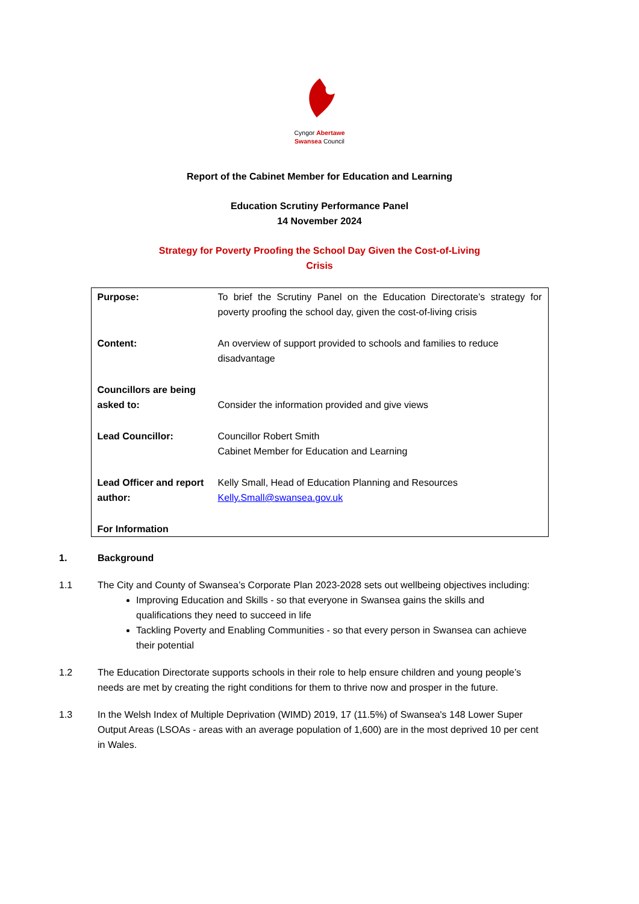Cyngor Abertawe
Swansea Council
Report of the Cabinet Member for Education and Learning
Education Scrutiny Performance Panel
14 November 2024
Strategy for Poverty Proofing the School Day Given the Cost-of-Living
Crisis
| Purpose: | To brief the Scrutiny Panel on the Education Directorate’s strategy for poverty proofing the school day, given the cost-of-living crisis |
| Content: | An overview of support provided to schools and families to reduce disadvantage |
| Councillors are being asked to: | Consider the information provided and give views |
| Lead Councillor: | Councillor Robert Smith Cabinet Member for Education and Learning |
| Lead Officer and report author: | Kelly Small, Head of Education Planning and Resources Kelly.Small@swansea.gov.uk |
| For Information | |
1. Background
1.1 The City and County of Swansea’s Corporate Plan 2023-2028 sets out wellbeing objectives including:
Improving Education and Skills - so that everyone in Swansea gains the skills and qualifications they need to succeed in life
Tackling Poverty and Enabling Communities - so that every person in Swansea can achieve their potential
1.2 The Education Directorate supports schools in their role to help ensure children and young people’s needs are met by creating the right conditions for them to thrive now and prosper in the future.
1.3 In the Welsh Index of Multiple Deprivation (WIMD) 2019, 17 (11.5%) of Swansea's 148 Lower Super Output Areas (LSOAs - areas with an average population of 1,600) are in the most deprived 10 per cent in Wales.